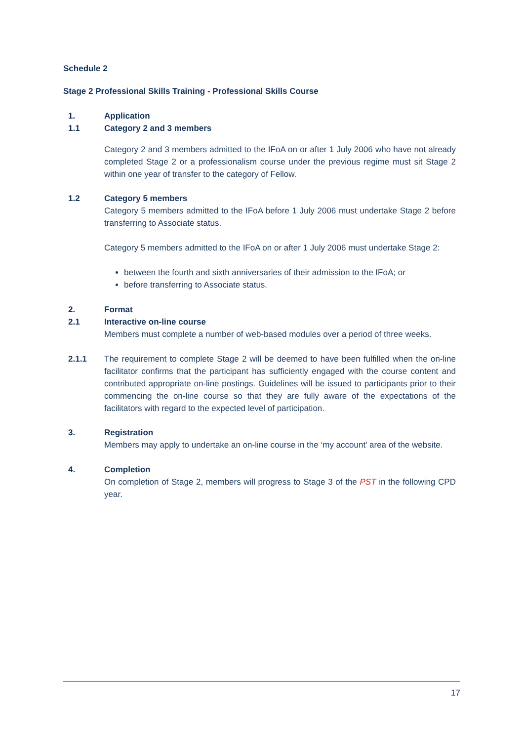Schedule 2
Stage 2 Professional Skills Training - Professional Skills Course
1. Application
1.1 Category 2 and 3 members
Category 2 and 3 members admitted to the IFoA on or after 1 July 2006 who have not already completed Stage 2 or a professionalism course under the previous regime must sit Stage 2 within one year of transfer to the category of Fellow.
1.2 Category 5 members
Category 5 members admitted to the IFoA before 1 July 2006 must undertake Stage 2 before transferring to Associate status.
Category 5 members admitted to the IFoA on or after 1 July 2006 must undertake Stage 2:
between the fourth and sixth anniversaries of their admission to the IFoA; or
before transferring to Associate status.
2. Format
2.1 Interactive on-line course
Members must complete a number of web-based modules over a period of three weeks.
2.1.1 The requirement to complete Stage 2 will be deemed to have been fulfilled when the on-line facilitator confirms that the participant has sufficiently engaged with the course content and contributed appropriate on-line postings. Guidelines will be issued to participants prior to their commencing the on-line course so that they are fully aware of the expectations of the facilitators with regard to the expected level of participation.
3. Registration
Members may apply to undertake an on-line course in the ‘my account’ area of the website.
4. Completion
On completion of Stage 2, members will progress to Stage 3 of the PST in the following CPD year.
17